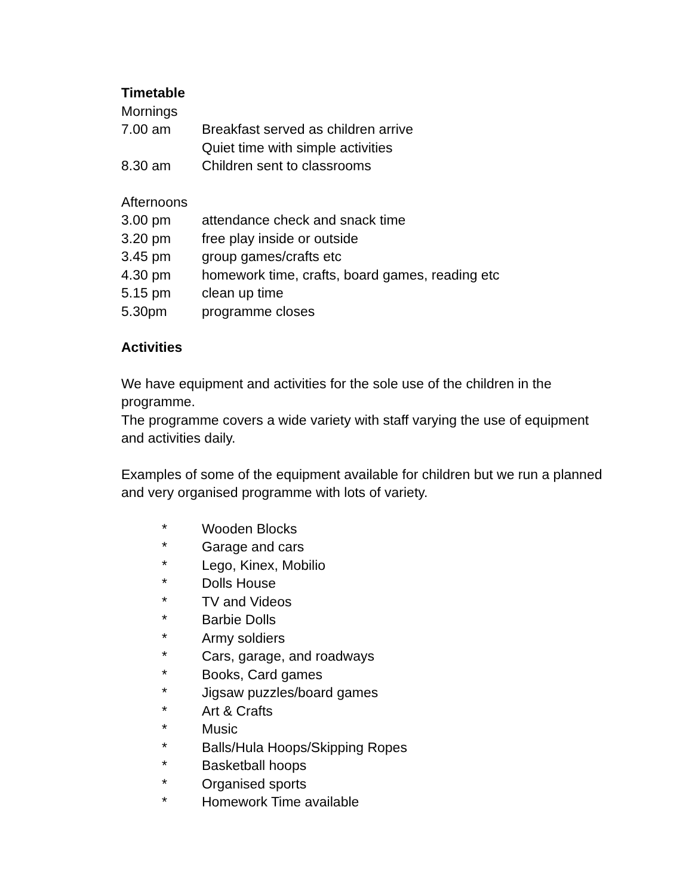Timetable
Mornings
7.00 am Breakfast served as children arrive
Quiet time with simple activities
8.30 am Children sent to classrooms
Afternoons
3.00 pm attendance check and snack time
3.20 pm free play inside or outside
3.45 pm group games/crafts etc
4.30 pm homework time, crafts, board games, reading etc
5.15 pm clean up time
5.30pm programme closes
Activities
We have equipment and activities for the sole use of the children in the programme.
The programme covers a wide variety with staff varying the use of equipment and activities daily.
Examples of some of the equipment available for children but we run a planned and very organised programme with lots of variety.
* Wooden Blocks
* Garage and cars
* Lego, Kinex, Mobilio
* Dolls House
* TV and Videos
* Barbie Dolls
* Army soldiers
* Cars, garage, and roadways
* Books, Card games
* Jigsaw puzzles/board games
* Art & Crafts
* Music
* Balls/Hula Hoops/Skipping Ropes
* Basketball hoops
* Organised sports
* Homework Time available